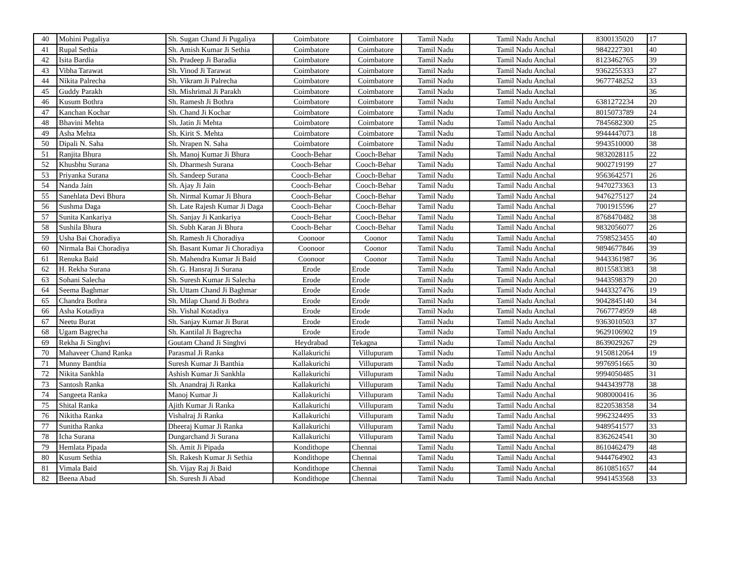| 40 | Mohini Pugaliya | Sh. Sugan Chand Ji Pugaliya | Coimbatore | Coimbatore | Tamil Nadu | Tamil Nadu Anchal | 8300135020 | 17 |
| 41 | Rupal Sethia | Sh. Amish Kumar Ji Sethia | Coimbatore | Coimbatore | Tamil Nadu | Tamil Nadu Anchal | 9842227301 | 40 |
| 42 | Isita Bardia | Sh. Pradeep Ji Baradia | Coimbatore | Coimbatore | Tamil Nadu | Tamil Nadu Anchal | 8123462765 | 39 |
| 43 | Vibha Tarawat | Sh. Vinod Ji Tarawat | Coimbatore | Coimbatore | Tamil Nadu | Tamil Nadu Anchal | 9362255333 | 27 |
| 44 | Nikita Palrecha | Sh. Vikram Ji Palrecha | Coimbatore | Coimbatore | Tamil Nadu | Tamil Nadu Anchal | 9677748252 | 33 |
| 45 | Guddy Parakh | Sh. Mishrimal Ji Parakh | Coimbatore | Coimbatore | Tamil Nadu | Tamil Nadu Anchal | | 36 |
| 46 | Kusum Bothra | Sh. Ramesh Ji Bothra | Coimbatore | Coimbatore | Tamil Nadu | Tamil Nadu Anchal | 6381272234 | 20 |
| 47 | Kanchan Kochar | Sh. Chand Ji Kochar | Coimbatore | Coimbatore | Tamil Nadu | Tamil Nadu Anchal | 8015073789 | 24 |
| 48 | Bhavini Mehta | Sh. Jatin Ji Mehta | Coimbatore | Coimbatore | Tamil Nadu | Tamil Nadu Anchal | 7845682300 | 25 |
| 49 | Asha Mehta | Sh. Kirit S. Mehta | Coimbatore | Coimbatore | Tamil Nadu | Tamil Nadu Anchal | 9944447073 | 18 |
| 50 | Dipali N. Saha | Sh. Nrapen N. Saha | Coimbatore | Coimbatore | Tamil Nadu | Tamil Nadu Anchal | 9943510000 | 38 |
| 51 | Ranjita Bhura | Sh. Manoj Kumar Ji Bhura | Cooch-Behar | Cooch-Behar | Tamil Nadu | Tamil Nadu Anchal | 9832028115 | 22 |
| 52 | Khusbhu Surana | Sh. Dharmesh Surana | Cooch-Behar | Cooch-Behar | Tamil Nadu | Tamil Nadu Anchal | 9002719199 | 27 |
| 53 | Priyanka Surana | Sh. Sandeep Surana | Cooch-Behar | Cooch-Behar | Tamil Nadu | Tamil Nadu Anchal | 9563642571 | 26 |
| 54 | Nanda Jain | Sh. Ajay Ji Jain | Cooch-Behar | Cooch-Behar | Tamil Nadu | Tamil Nadu Anchal | 9470273363 | 13 |
| 55 | Sanehlata Devi Bhura | Sh. Nirmal Kumar Ji Bhura | Cooch-Behar | Cooch-Behar | Tamil Nadu | Tamil Nadu Anchal | 9476275127 | 24 |
| 56 | Sushma Daga | Sh. Late Rajesh Kumar Ji Daga | Cooch-Behar | Cooch-Behar | Tamil Nadu | Tamil Nadu Anchal | 7001915596 | 27 |
| 57 | Sunita Kankariya | Sh. Sanjay Ji Kankariya | Cooch-Behar | Cooch-Behar | Tamil Nadu | Tamil Nadu Anchal | 8768470482 | 38 |
| 58 | Sushila Bhura | Sh. Subh Karan Ji Bhura | Cooch-Behar | Cooch-Behar | Tamil Nadu | Tamil Nadu Anchal | 9832056077 | 26 |
| 59 | Usha Bai Choradiya | Sh. Ramesh Ji Choradiya | Coonoor | Coonor | Tamil Nadu | Tamil Nadu Anchal | 7598523455 | 40 |
| 60 | Nirmala Bai Choradiya | Sh. Basant Kumar Ji Choradiya | Coonoor | Coonor | Tamil Nadu | Tamil Nadu Anchal | 9894677846 | 39 |
| 61 | Renuka Baid | Sh. Mahendra Kumar Ji Baid | Coonoor | Coonor | Tamil Nadu | Tamil Nadu Anchal | 9443361987 | 36 |
| 62 | H. Rekha Surana | Sh. G. Hansraj Ji Surana | Erode | Erode | Tamil Nadu | Tamil Nadu Anchal | 8015583383 | 38 |
| 63 | Sohani Salecha | Sh. Suresh Kumar Ji Salecha | Erode | Erode | Tamil Nadu | Tamil Nadu Anchal | 9443598379 | 20 |
| 64 | Seema Baghmar | Sh. Uttam Chand Ji Baghmar | Erode | Erode | Tamil Nadu | Tamil Nadu Anchal | 9443327476 | 19 |
| 65 | Chandra Bothra | Sh. Milap Chand Ji Bothra | Erode | Erode | Tamil Nadu | Tamil Nadu Anchal | 9042845140 | 34 |
| 66 | Asha Kotadiya | Sh. Vishal Kotadiya | Erode | Erode | Tamil Nadu | Tamil Nadu Anchal | 7667774959 | 48 |
| 67 | Neetu Burat | Sh. Sanjay Kumar Ji Burat | Erode | Erode | Tamil Nadu | Tamil Nadu Anchal | 9363010503 | 37 |
| 68 | Ugam Bagrecha | Sh. Kantilal Ji Bagrecha | Erode | Erode | Tamil Nadu | Tamil Nadu Anchal | 9629106902 | 19 |
| 69 | Rekha Ji Singhvi | Goutam Chand Ji Singhvi | Heydrabad | Tekagna | Tamil Nadu | Tamil Nadu Anchal | 8639029267 | 29 |
| 70 | Mahaveer Chand Ranka | Parasmal Ji Ranka | Kallakurichi | Villupuram | Tamil Nadu | Tamil Nadu Anchal | 9150812064 | 19 |
| 71 | Munny Banthia | Suresh Kumar Ji Banthia | Kallakurichi | Villupuram | Tamil Nadu | Tamil Nadu Anchal | 9976951665 | 30 |
| 72 | Nikita Sankhla | Ashish Kumar Ji Sankhla | Kallakurichi | Villupuram | Tamil Nadu | Tamil Nadu Anchal | 9994050485 | 31 |
| 73 | Santosh Ranka | Sh. Anandraj Ji Ranka | Kallakurichi | Villupuram | Tamil Nadu | Tamil Nadu Anchal | 9443439778 | 38 |
| 74 | Sangeeta Ranka | Manoj Kumar Ji | Kallakurichi | Villupuram | Tamil Nadu | Tamil Nadu Anchal | 9080000416 | 36 |
| 75 | Shital Ranka | Ajith Kumar Ji Ranka | Kallakurichi | Villupuram | Tamil Nadu | Tamil Nadu Anchal | 8220538358 | 34 |
| 76 | Nikitha Ranka | Vishalraj Ji Ranka | Kallakurichi | Villupuram | Tamil Nadu | Tamil Nadu Anchal | 9962324495 | 33 |
| 77 | Sunitha Ranka | Dheeraj Kumar Ji Ranka | Kallakurichi | Villupuram | Tamil Nadu | Tamil Nadu Anchal | 9489541577 | 33 |
| 78 | Icha Surana | Dungarchand Ji Surana | Kallakurichi | Villupuram | Tamil Nadu | Tamil Nadu Anchal | 8362624541 | 30 |
| 79 | Hemlata Pipada | Sh. Amit Ji Pipada | Kondithope | Chennai | Tamil Nadu | Tamil Nadu Anchal | 8610462479 | 48 |
| 80 | Kusum Sethia | Sh. Rakesh Kumar Ji Sethia | Kondithope | Chennai | Tamil Nadu | Tamil Nadu Anchal | 9444764902 | 43 |
| 81 | Vimala Baid | Sh. Vijay Raj Ji Baid | Kondithope | Chennai | Tamil Nadu | Tamil Nadu Anchal | 8610851657 | 44 |
| 82 | Beena Abad | Sh. Suresh Ji Abad | Kondithope | Chennai | Tamil Nadu | Tamil Nadu Anchal | 9941453568 | 33 |